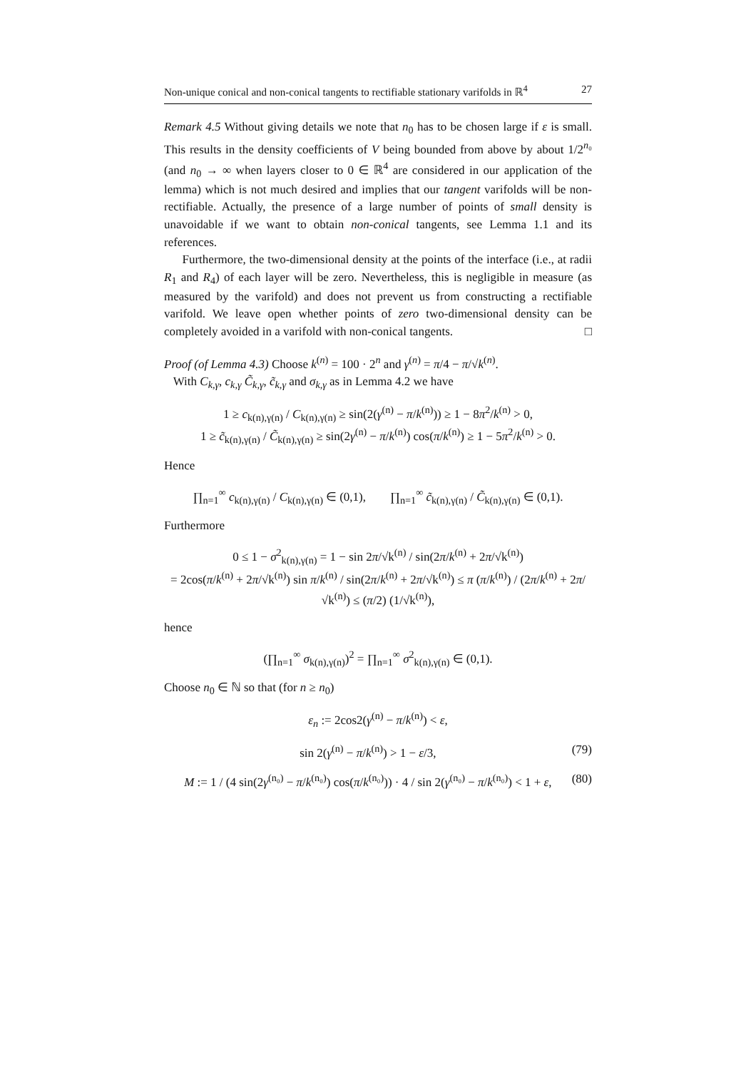Non-unique conical and non-conical tangents to rectifiable stationary varifolds in ℝ<sup>4</sup> 27
Remark 4.5 Without giving details we note that n<sub>0</sub> has to be chosen large if ε is small. This results in the density coefficients of V being bounded from above by about 1/2<sup>n₀</sup> (and n<sub>0</sub> → ∞ when layers closer to 0 ∈ ℝ<sup>4</sup> are considered in our application of the lemma) which is not much desired and implies that our tangent varifolds will be non-rectifiable. Actually, the presence of a large number of points of small density is unavoidable if we want to obtain non-conical tangents, see Lemma 1.1 and its references.
Furthermore, the two-dimensional density at the points of the interface (i.e., at radii R<sub>1</sub> and R<sub>4</sub>) of each layer will be zero. Nevertheless, this is negligible in measure (as measured by the varifold) and does not prevent us from constructing a rectifiable varifold. We leave open whether points of zero two-dimensional density can be completely avoided in a varifold with non-conical tangents. □
Proof (of Lemma 4.3) Choose k<sup>(n)</sup> = 100 · 2<sup>n</sup> and γ<sup>(n)</sup> = π/4 − π/√k<sup>(n)</sup>.
With C<sub>k,γ</sub>, c<sub>k,γ</sub> C̃<sub>k,γ</sub>, c̃<sub>k,γ</sub> and σ<sub>k,γ</sub> as in Lemma 4.2 we have
1 ≥ c<sub>k(n),γ(n)</sub> / C<sub>k(n),γ(n)</sub> ≥ sin(2(γ<sup>(n)</sup> − π/k<sup>(n)</sup>)) ≥ 1 − 8π<sup>2</sup>/k<sup>(n)</sup> > 0,
1 ≥ c̃<sub>k(n),γ(n)</sub> / C̃<sub>k(n),γ(n)</sub> ≥ sin(2γ<sup>(n)</sup> − π/k<sup>(n)</sup>) cos(π/k<sup>(n)</sup>) ≥ 1 − 5π<sup>2</sup>/k<sup>(n)</sup> > 0.
Hence
∏<sub>n=1</sub><sup>∞</sup> c<sub>k(n),γ(n)</sub> / C<sub>k(n),γ(n)</sub> ∈ (0,1), ∏<sub>n=1</sub><sup>∞</sup> c̃<sub>k(n),γ(n)</sub> / C̃<sub>k(n),γ(n)</sub> ∈ (0,1).
Furthermore
0 ≤ 1 − σ<sup>2</sup><sub>k(n),γ(n)</sub> = 1 − sin 2π/√k<sup>(n)</sup> / sin(2π/k<sup>(n)</sup> + 2π/√k<sup>(n)</sup>)
= 2cos(π/k<sup>(n)</sup> + 2π/√k<sup>(n)</sup>) sin π/k<sup>(n)</sup> / sin(2π/k<sup>(n)</sup> + 2π/√k<sup>(n)</sup>) ≤ π (π/k<sup>(n)</sup>) / (2π/k<sup>(n)</sup> + 2π/√k<sup>(n)</sup>) ≤ (π/2) (1/√k<sup>(n)</sup>),
hence
(∏<sub>n=1</sub><sup>∞</sup> σ<sub>k(n),γ(n)</sub>)<sup>2</sup> = ∏<sub>n=1</sub><sup>∞</sup> σ<sup>2</sup><sub>k(n),γ(n)</sub> ∈ (0,1).
Choose n<sub>0</sub> ∈ ℕ so that (for n ≥ n<sub>0</sub>)
ε<sub>n</sub> := 2cos2(γ<sup>(n)</sup> − π/k<sup>(n)</sup>) < ε,
sin 2(γ<sup>(n)</sup> − π/k<sup>(n)</sup>) > 1 − ε/3, (79)
M := 1 / (4 sin(2γ<sup>(n₀)</sup> − π/k<sup>(n₀)</sup>) cos(π/k<sup>(n₀)</sup>)) · 4 / sin 2(γ<sup>(n₀)</sup> − π/k<sup>(n₀)</sup>) < 1 + ε, (80)